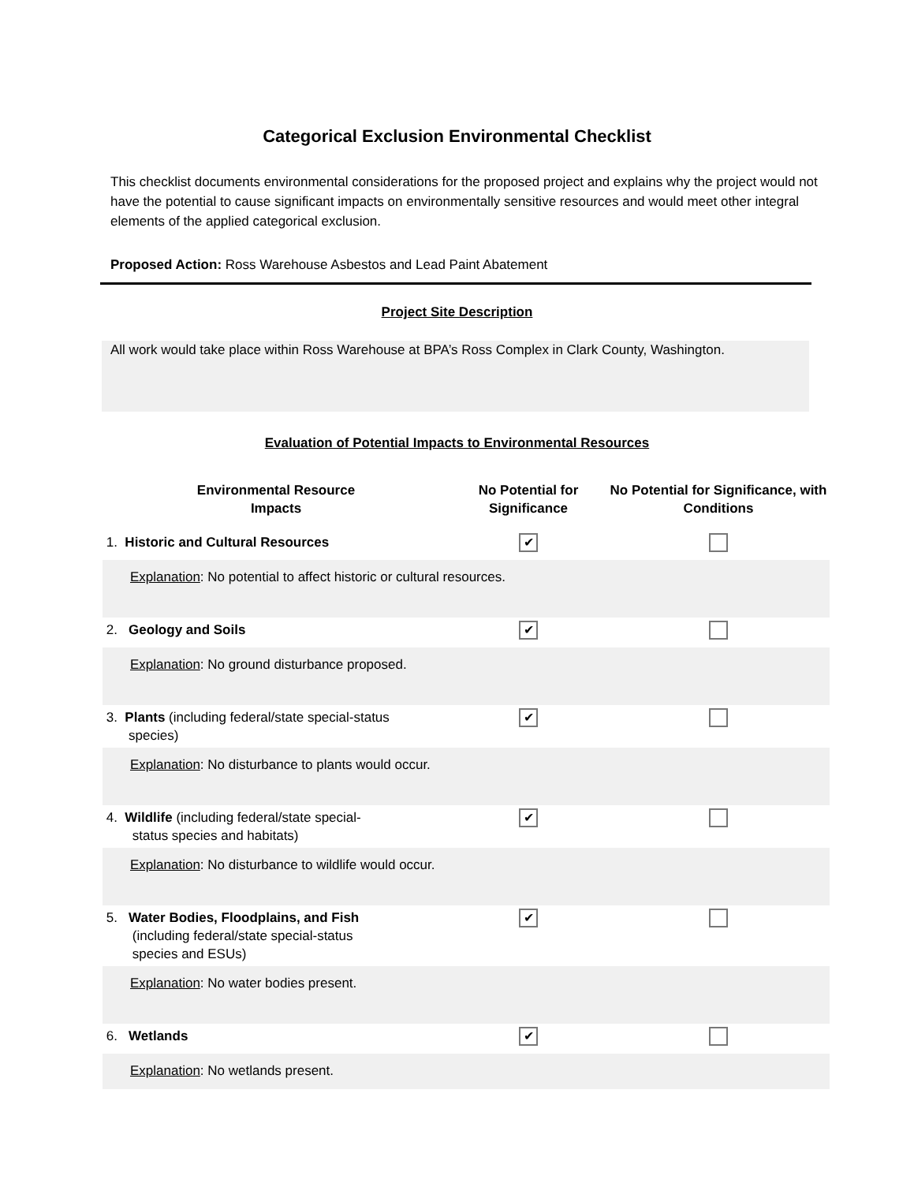Categorical Exclusion Environmental Checklist
This checklist documents environmental considerations for the proposed project and explains why the project would not have the potential to cause significant impacts on environmentally sensitive resources and would meet other integral elements of the applied categorical exclusion.
Proposed Action: Ross Warehouse Asbestos and Lead Paint Abatement
Project Site Description
All work would take place within Ross Warehouse at BPA’s Ross Complex in Clark County, Washington.
Evaluation of Potential Impacts to Environmental Resources
| Environmental Resource Impacts | No Potential for Significance | No Potential for Significance, with Conditions |
| --- | --- | --- |
| 1. Historic and Cultural Resources | ✔ | |
| Explanation : No potential to affect historic or cultural resources. | | |
| 2. Geology and Soils | ✔ | |
| Explanation : No ground disturbance proposed. | | |
| 3. Plants (including federal/state special-status species) | ✔ | |
| Explanation : No disturbance to plants would occur. | | |
| 4. Wildlife (including federal/state special- status species and habitats) | ✔ | |
| Explanation : No disturbance to wildlife would occur. | | |
| 5. Water Bodies, Floodplains, and Fish (including federal/state special-status species and ESUs) | ✔ | |
| Explanation : No water bodies present. | | |
| 6. Wetlands | ✔ | |
| Explanation : No wetlands present. | | |